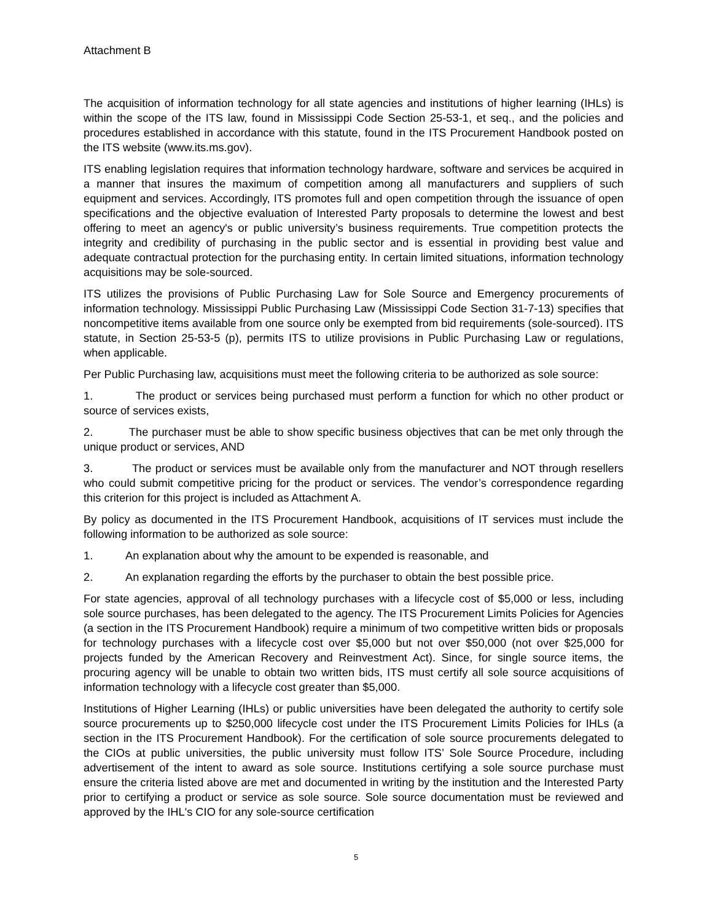Attachment B
The acquisition of information technology for all state agencies and institutions of higher learning (IHLs) is within the scope of the ITS law, found in Mississippi Code Section 25-53-1, et seq., and the policies and procedures established in accordance with this statute, found in the ITS Procurement Handbook posted on the ITS website (www.its.ms.gov).
ITS enabling legislation requires that information technology hardware, software and services be acquired in a manner that insures the maximum of competition among all manufacturers and suppliers of such equipment and services. Accordingly, ITS promotes full and open competition through the issuance of open specifications and the objective evaluation of Interested Party proposals to determine the lowest and best offering to meet an agency's or public university’s business requirements. True competition protects the integrity and credibility of purchasing in the public sector and is essential in providing best value and adequate contractual protection for the purchasing entity. In certain limited situations, information technology acquisitions may be sole-sourced.
ITS utilizes the provisions of Public Purchasing Law for Sole Source and Emergency procurements of information technology. Mississippi Public Purchasing Law (Mississippi Code Section 31-7-13) specifies that noncompetitive items available from one source only be exempted from bid requirements (sole-sourced). ITS statute, in Section 25-53-5 (p), permits ITS to utilize provisions in Public Purchasing Law or regulations, when applicable.
Per Public Purchasing law, acquisitions must meet the following criteria to be authorized as sole source:
1. The product or services being purchased must perform a function for which no other product or source of services exists,
2. The purchaser must be able to show specific business objectives that can be met only through the unique product or services, AND
3. The product or services must be available only from the manufacturer and NOT through resellers who could submit competitive pricing for the product or services. The vendor’s correspondence regarding this criterion for this project is included as Attachment A.
By policy as documented in the ITS Procurement Handbook, acquisitions of IT services must include the following information to be authorized as sole source:
1. An explanation about why the amount to be expended is reasonable, and
2. An explanation regarding the efforts by the purchaser to obtain the best possible price.
For state agencies, approval of all technology purchases with a lifecycle cost of $5,000 or less, including sole source purchases, has been delegated to the agency. The ITS Procurement Limits Policies for Agencies (a section in the ITS Procurement Handbook) require a minimum of two competitive written bids or proposals for technology purchases with a lifecycle cost over $5,000 but not over $50,000 (not over $25,000 for projects funded by the American Recovery and Reinvestment Act). Since, for single source items, the procuring agency will be unable to obtain two written bids, ITS must certify all sole source acquisitions of information technology with a lifecycle cost greater than $5,000.
Institutions of Higher Learning (IHLs) or public universities have been delegated the authority to certify sole source procurements up to $250,000 lifecycle cost under the ITS Procurement Limits Policies for IHLs (a section in the ITS Procurement Handbook). For the certification of sole source procurements delegated to the CIOs at public universities, the public university must follow ITS’ Sole Source Procedure, including advertisement of the intent to award as sole source. Institutions certifying a sole source purchase must ensure the criteria listed above are met and documented in writing by the institution and the Interested Party prior to certifying a product or service as sole source. Sole source documentation must be reviewed and approved by the IHL's CIO for any sole-source certification
5